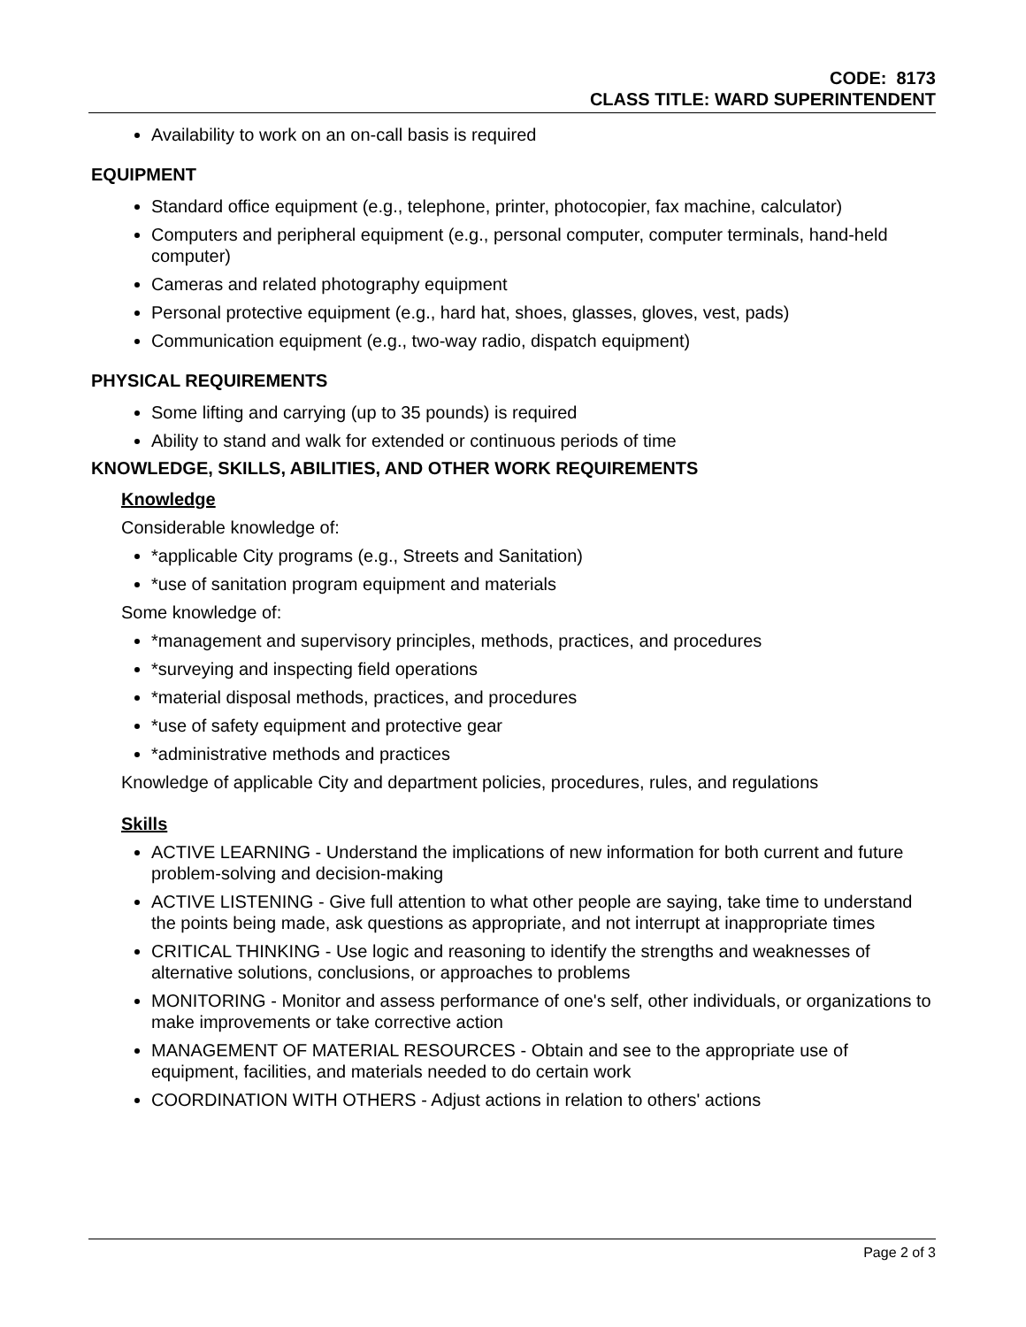CODE: 8173
CLASS TITLE: WARD SUPERINTENDENT
Availability to work on an on-call basis is required
EQUIPMENT
Standard office equipment (e.g., telephone, printer, photocopier, fax machine, calculator)
Computers and peripheral equipment (e.g., personal computer, computer terminals, hand-held computer)
Cameras and related photography equipment
Personal protective equipment (e.g., hard hat, shoes, glasses, gloves, vest, pads)
Communication equipment (e.g., two-way radio, dispatch equipment)
PHYSICAL REQUIREMENTS
Some lifting and carrying (up to 35 pounds) is required
Ability to stand and walk for extended or continuous periods of time
KNOWLEDGE, SKILLS, ABILITIES, AND OTHER WORK REQUIREMENTS
Knowledge
Considerable knowledge of:
*applicable City programs (e.g., Streets and Sanitation)
*use of sanitation program equipment and materials
Some knowledge of:
*management and supervisory principles, methods, practices, and procedures
*surveying and inspecting field operations
*material disposal methods, practices, and procedures
*use of safety equipment and protective gear
*administrative methods and practices
Knowledge of applicable City and department policies, procedures, rules, and regulations
Skills
ACTIVE LEARNING - Understand the implications of new information for both current and future problem-solving and decision-making
ACTIVE LISTENING - Give full attention to what other people are saying, take time to understand the points being made, ask questions as appropriate, and not interrupt at inappropriate times
CRITICAL THINKING - Use logic and reasoning to identify the strengths and weaknesses of alternative solutions, conclusions, or approaches to problems
MONITORING - Monitor and assess performance of one's self, other individuals, or organizations to make improvements or take corrective action
MANAGEMENT OF MATERIAL RESOURCES - Obtain and see to the appropriate use of equipment, facilities, and materials needed to do certain work
COORDINATION WITH OTHERS - Adjust actions in relation to others' actions
Page 2 of 3